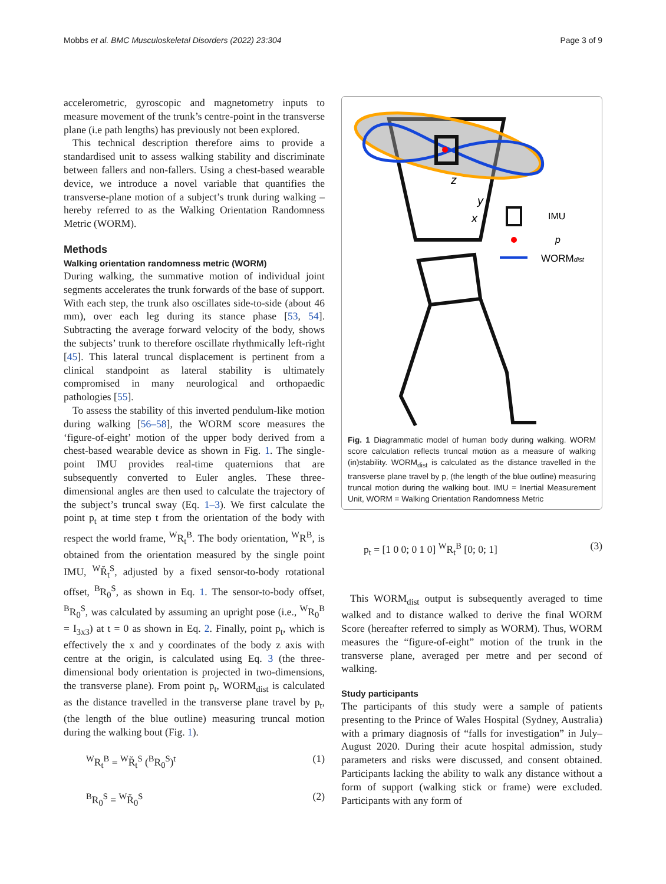Mobbs et al. BMC Musculoskeletal Disorders (2022) 23:304 Page 3 of 9
accelerometric, gyroscopic and magnetometry inputs to measure movement of the trunk’s centre-point in the transverse plane (i.e path lengths) has previously not been explored.
This technical description therefore aims to provide a standardised unit to assess walking stability and discriminate between fallers and non-fallers. Using a chest-based wearable device, we introduce a novel variable that quantifies the transverse-plane motion of a subject’s trunk during walking – hereby referred to as the Walking Orientation Randomness Metric (WORM).
Methods
Walking orientation randomness metric (WORM)
During walking, the summative motion of individual joint segments accelerates the trunk forwards of the base of support. With each step, the trunk also oscillates side-to-side (about 46 mm), over each leg during its stance phase [53, 54]. Subtracting the average forward velocity of the body, shows the subjects’ trunk to therefore oscillate rhythmically left-right [45]. This lateral truncal displacement is pertinent from a clinical standpoint as lateral stability is ultimately compromised in many neurological and orthopaedic pathologies [55].
To assess the stability of this inverted pendulum-like motion during walking [56–58], the WORM score measures the ‘figure-of-eight’ motion of the upper body derived from a chest-based wearable device as shown in Fig. 1. The single-point IMU provides real-time quaternions that are subsequently converted to Euler angles. These three-dimensional angles are then used to calculate the trajectory of the subject’s truncal sway (Eq. 1–3). We first calculate the point p<sub>t</sub> at time step t from the orientation of the body with respect the world frame, <sup>W</sup>R<sub>t</sub><sup>B</sup>. The body orientation, <sup>W</sup>R<sup>B</sup>, is obtained from the orientation measured by the single point IMU, <sup>W</sup>R̆<sub>t</sub><sup>S</sup>, adjusted by a fixed sensor-to-body rotational offset, <sup>B</sup>R<sub>0</sub><sup>S</sup>, as shown in Eq. 1. The sensor-to-body offset, <sup>B</sup>R<sub>0</sub><sup>S</sup>, was calculated by assuming an upright pose (i.e., <sup>W</sup>R<sub>0</sub><sup>B</sup> = I<sub>3x3</sub>) at t = 0 as shown in Eq. 2. Finally, point p<sub>t</sub>, which is effectively the x and y coordinates of the body z axis with centre at the origin, is calculated using Eq. 3 (the three-dimensional body orientation is projected in two-dimensions, the transverse plane). From point p<sub>t</sub>, WORM<sub>dist</sub> is calculated as the distance travelled in the transverse plane travel by p<sub>t</sub>, (the length of the blue outline) measuring truncal motion during the walking bout (Fig. 1).
<sup>W</sup>R<sub>t</sub><sup>B</sup> = <sup>W</sup>R̆<sub>t</sub><sup>S</sup> (<sup>B</sup>R<sub>0</sub><sup>S</sup>)<sup>t</sup> (1)
<sup>B</sup>R<sub>0</sub><sup>S</sup> = <sup>W</sup>R̆<sub>0</sub><sup>S</sup> (2)
z
y
x
IMU
p
WORMdist
Fig. 1 Diagrammatic model of human body during walking. WORM score calculation reflects truncal motion as a measure of walking (in)stability. WORM<sub>dist</sub> is calculated as the distance travelled in the transverse plane travel by p, (the length of the blue outline) measuring truncal motion during the walking bout. IMU = Inertial Measurement Unit, WORM = Walking Orientation Randomness Metric
p<sub>t</sub> = [1 0 0; 0 1 0] <sup>W</sup>R<sub>t</sub><sup>B</sup> [0; 0; 1] (3)
This WORM<sub>dist</sub> output is subsequently averaged to time walked and to distance walked to derive the final WORM Score (hereafter referred to simply as WORM). Thus, WORM measures the “figure-of-eight” motion of the trunk in the transverse plane, averaged per metre and per second of walking.
Study participants
The participants of this study were a sample of patients presenting to the Prince of Wales Hospital (Sydney, Australia) with a primary diagnosis of “falls for investigation” in July–August 2020. During their acute hospital admission, study parameters and risks were discussed, and consent obtained. Participants lacking the ability to walk any distance without a form of support (walking stick or frame) were excluded. Participants with any form of